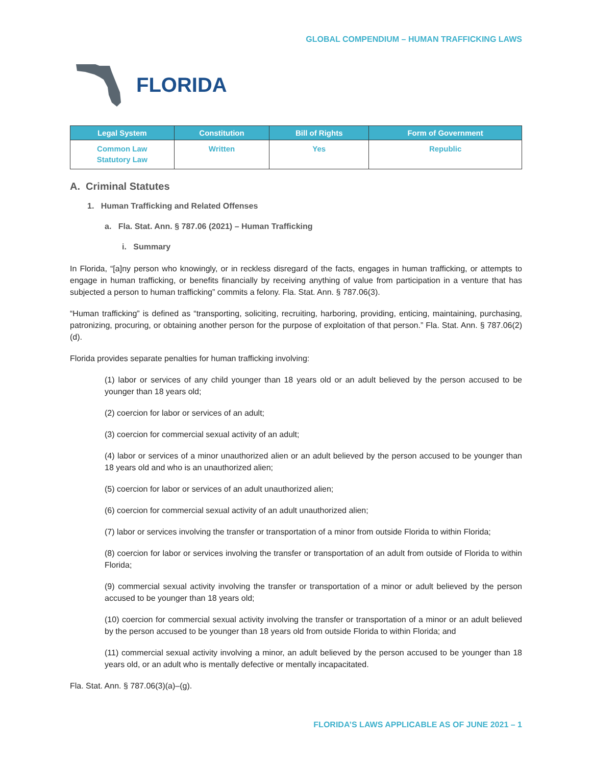GLOBAL COMPENDIUM – HUMAN TRAFFICKING LAWS
FLORIDA
| Legal System | Constitution | Bill of Rights | Form of Government |
| --- | --- | --- | --- |
| Common Law Statutory Law | Written | Yes | Republic |
A. Criminal Statutes
1. Human Trafficking and Related Offenses
a. Fla. Stat. Ann. § 787.06 (2021) – Human Trafficking
i. Summary
In Florida, “[a]ny person who knowingly, or in reckless disregard of the facts, engages in human trafficking, or attempts to engage in human trafficking, or benefits financially by receiving anything of value from participation in a venture that has subjected a person to human trafficking” commits a felony. Fla. Stat. Ann. § 787.06(3).
“Human trafficking” is defined as “transporting, soliciting, recruiting, harboring, providing, enticing, maintaining, purchasing, patronizing, procuring, or obtaining another person for the purpose of exploitation of that person.” Fla. Stat. Ann. § 787.06(2)(d).
Florida provides separate penalties for human trafficking involving:
(1) labor or services of any child younger than 18 years old or an adult believed by the person accused to be younger than 18 years old;
(2) coercion for labor or services of an adult;
(3) coercion for commercial sexual activity of an adult;
(4) labor or services of a minor unauthorized alien or an adult believed by the person accused to be younger than 18 years old and who is an unauthorized alien;
(5) coercion for labor or services of an adult unauthorized alien;
(6) coercion for commercial sexual activity of an adult unauthorized alien;
(7) labor or services involving the transfer or transportation of a minor from outside Florida to within Florida;
(8) coercion for labor or services involving the transfer or transportation of an adult from outside of Florida to within Florida;
(9) commercial sexual activity involving the transfer or transportation of a minor or adult believed by the person accused to be younger than 18 years old;
(10) coercion for commercial sexual activity involving the transfer or transportation of a minor or an adult believed by the person accused to be younger than 18 years old from outside Florida to within Florida; and
(11) commercial sexual activity involving a minor, an adult believed by the person accused to be younger than 18 years old, or an adult who is mentally defective or mentally incapacitated.
Fla. Stat. Ann. § 787.06(3)(a)–(g).
FLORIDA’S LAWS APPLICABLE AS OF JUNE 2021 – 1